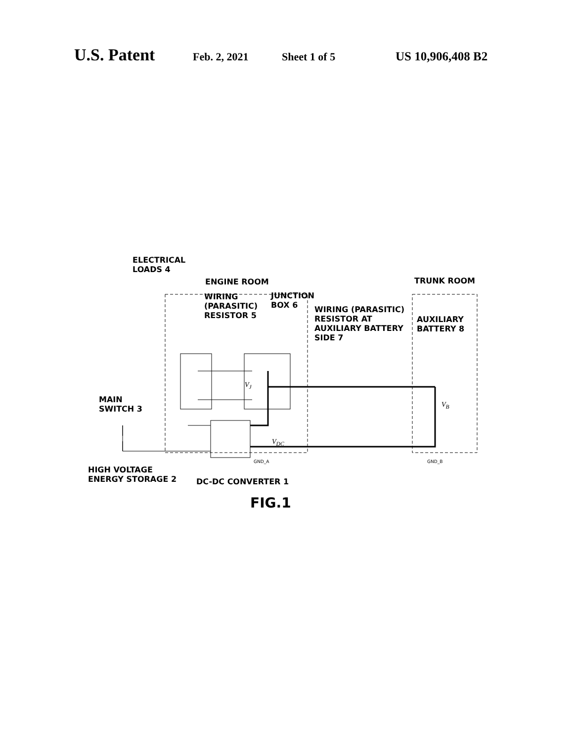U.S. Patent
Feb. 2, 2021 Sheet 1 of 5 US 10,906,408 B2
ELECTRICAL
LOADS 4
ENGINE ROOM TRUNK ROOM
WIRING
(PARASITIC)
RESISTOR 5
JUNCTION
BOX 6
WIRING (PARASITIC)
RESISTOR AT
AUXILIARY BATTERY
SIDE 7
AUXILIARY
BATTERY 8
V<sub>J</sub>
V<sub>B</sub>
MAIN
SWITCH 3
V<sub>DC</sub>
GND_A GND_B
HIGH VOLTAGE
ENERGY STORAGE 2
DC-DC CONVERTER 1
FIG.1